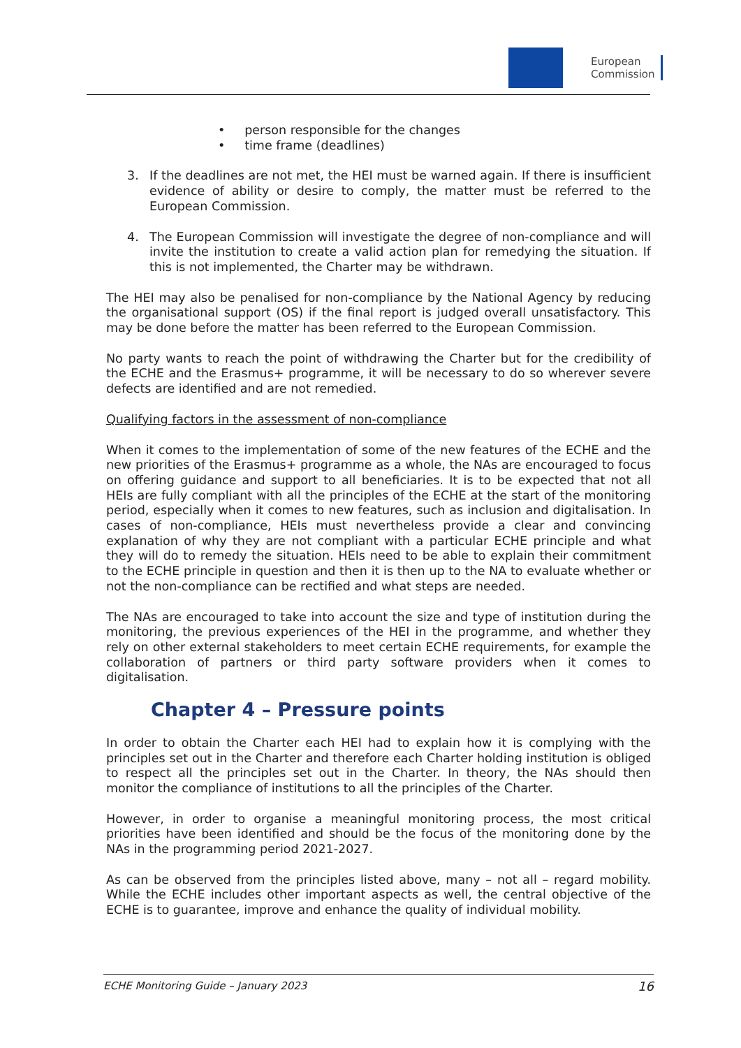European
Commission
• person responsible for the changes
• time frame (deadlines)
3. If the deadlines are not met, the HEI must be warned again. If there is insufficient evidence of ability or desire to comply, the matter must be referred to the European Commission.
4. The European Commission will investigate the degree of non-compliance and will invite the institution to create a valid action plan for remedying the situation. If this is not implemented, the Charter may be withdrawn.
The HEI may also be penalised for non-compliance by the National Agency by reducing the organisational support (OS) if the final report is judged overall unsatisfactory. This may be done before the matter has been referred to the European Commission.
No party wants to reach the point of withdrawing the Charter but for the credibility of the ECHE and the Erasmus+ programme, it will be necessary to do so wherever severe defects are identified and are not remedied.
Qualifying factors in the assessment of non-compliance
When it comes to the implementation of some of the new features of the ECHE and the new priorities of the Erasmus+ programme as a whole, the NAs are encouraged to focus on offering guidance and support to all beneficiaries. It is to be expected that not all HEIs are fully compliant with all the principles of the ECHE at the start of the monitoring period, especially when it comes to new features, such as inclusion and digitalisation. In cases of non-compliance, HEIs must nevertheless provide a clear and convincing explanation of why they are not compliant with a particular ECHE principle and what they will do to remedy the situation. HEIs need to be able to explain their commitment to the ECHE principle in question and then it is then up to the NA to evaluate whether or not the non-compliance can be rectified and what steps are needed.
The NAs are encouraged to take into account the size and type of institution during the monitoring, the previous experiences of the HEI in the programme, and whether they rely on other external stakeholders to meet certain ECHE requirements, for example the collaboration of partners or third party software providers when it comes to digitalisation.
Chapter 4 – Pressure points
In order to obtain the Charter each HEI had to explain how it is complying with the principles set out in the Charter and therefore each Charter holding institution is obliged to respect all the principles set out in the Charter. In theory, the NAs should then monitor the compliance of institutions to all the principles of the Charter.
However, in order to organise a meaningful monitoring process, the most critical priorities have been identified and should be the focus of the monitoring done by the NAs in the programming period 2021-2027.
As can be observed from the principles listed above, many – not all – regard mobility. While the ECHE includes other important aspects as well, the central objective of the ECHE is to guarantee, improve and enhance the quality of individual mobility.
ECHE Monitoring Guide – January 2023 16